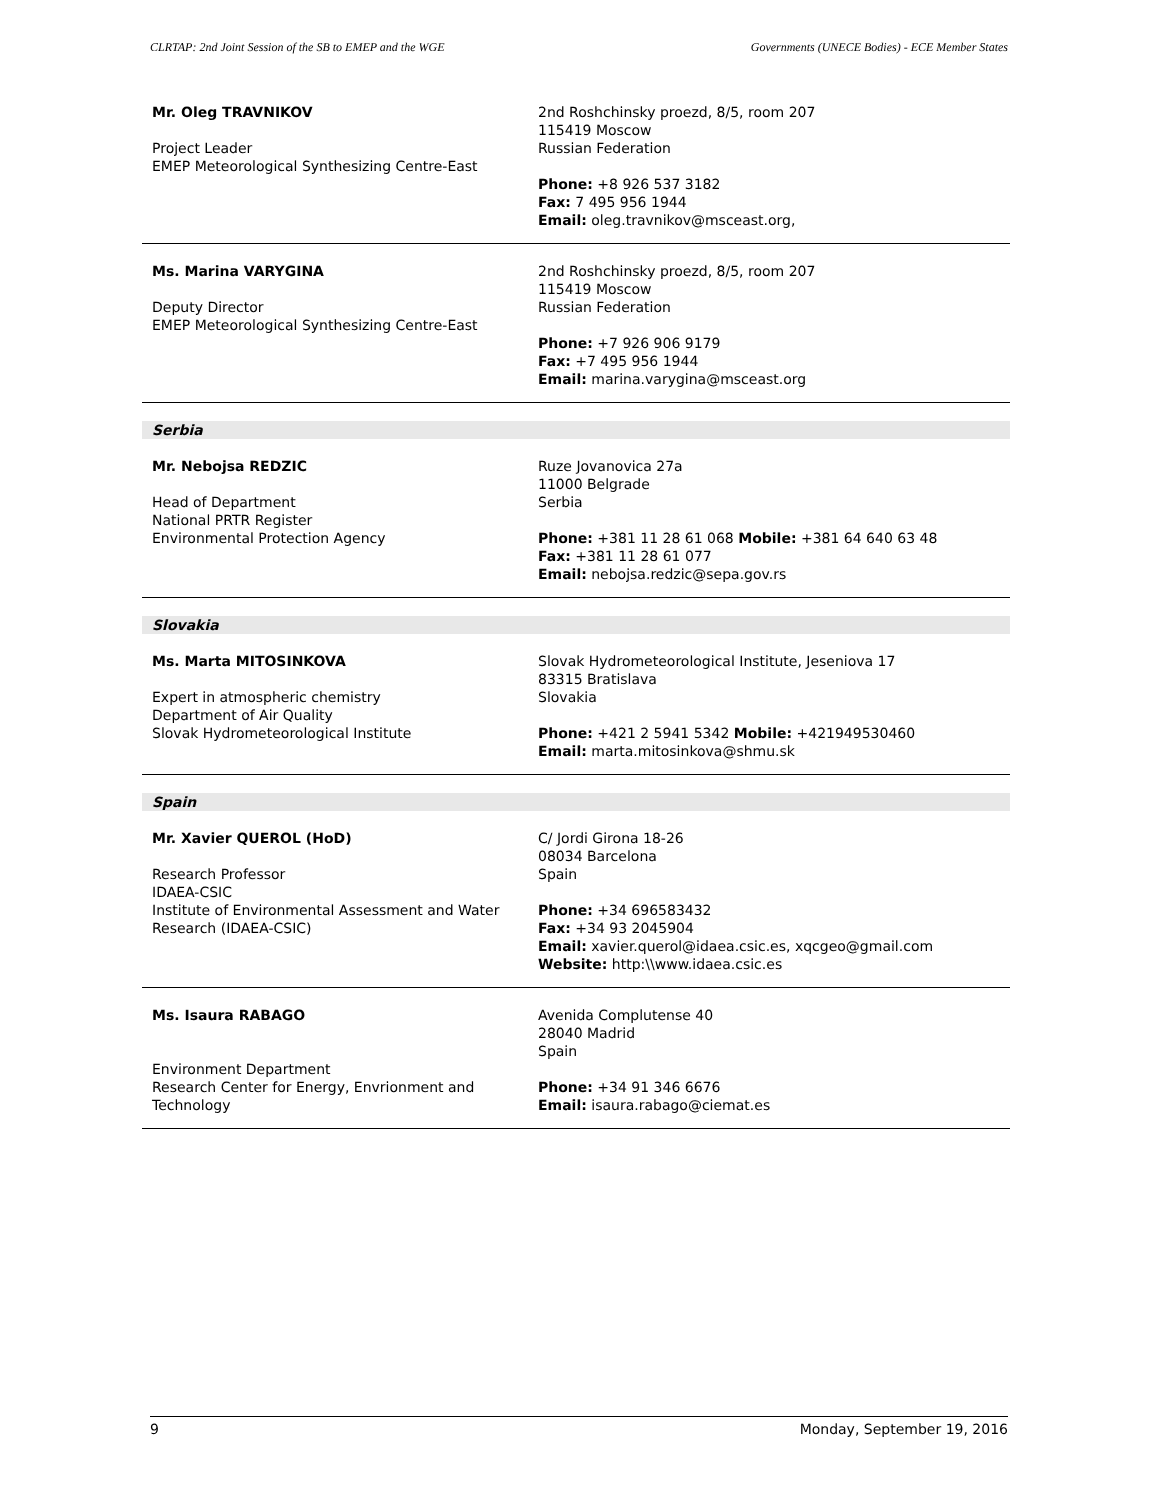CLRTAP: 2nd Joint Session of the SB to EMEP and the WGE Governments (UNECE Bodies) - ECE Member States
Mr. Oleg TRAVNIKOV
Project Leader
EMEP Meteorological Synthesizing Centre-East
2nd Roshchinsky proezd, 8/5, room 207
115419 Moscow
Russian Federation
Phone: +8 926 537 3182
Fax: 7 495 956 1944
Email: oleg.travnikov@msceast.org,
Ms. Marina VARYGINA
Deputy Director
EMEP Meteorological Synthesizing Centre-East
2nd Roshchinsky proezd, 8/5, room 207
115419 Moscow
Russian Federation
Phone: +7 926 906 9179
Fax: +7 495 956 1944
Email: marina.varygina@msceast.org
Serbia
Mr. Nebojsa REDZIC
Head of Department
National PRTR Register
Environmental Protection Agency
Ruze Jovanovica 27a
11000 Belgrade
Serbia
Phone: +381 11 28 61 068 Mobile: +381 64 640 63 48
Fax: +381 11 28 61 077
Email: nebojsa.redzic@sepa.gov.rs
Slovakia
Ms. Marta MITOSINKOVA
Expert in atmospheric chemistry
Department of Air Quality
Slovak Hydrometeorological Institute
Slovak Hydrometeorological Institute, Jeseniova 17
83315 Bratislava
Slovakia
Phone: +421 2 5941 5342 Mobile: +421949530460
Email: marta.mitosinkova@shmu.sk
Spain
Mr. Xavier QUEROL (HoD)
Research Professor
IDAEA-CSIC
Institute of Environmental Assessment and Water Research (IDAEA-CSIC)
C/ Jordi Girona 18-26
08034 Barcelona
Spain
Phone: +34 696583432
Fax: +34 93 2045904
Email: xavier.querol@idaea.csic.es, xqcgeo@gmail.com
Website: http:\\www.idaea.csic.es
Ms. Isaura RABAGO
Environment Department
Research Center for Energy, Envrionment and Technology
Avenida Complutense 40
28040 Madrid
Spain
Phone: +34 91 346 6676
Email: isaura.rabago@ciemat.es
9 Monday, September 19, 2016